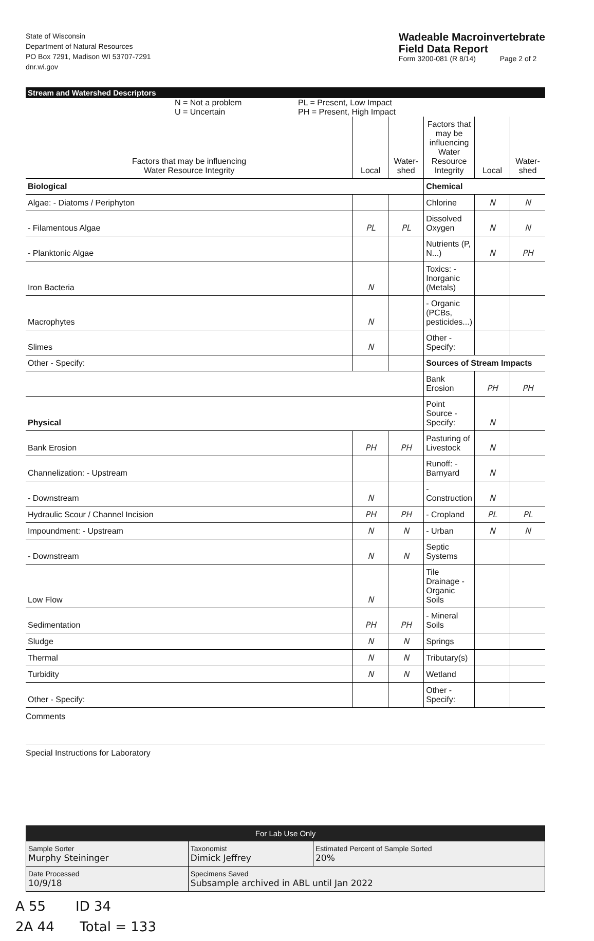State of Wisconsin
Department of Natural Resources
PO Box 7291, Madison WI 53707-7291
dnr.wi.gov
Wadeable Macroinvertebrate
Field Data Report
Form 3200-081 (R 8/14) Page 2 of 2
Stream and Watershed Descriptors
N = Not a problem
U = Uncertain
PL = Present, Low Impact
PH = Present, High Impact
| Factors that may be influencing Water Resource Integrity | Local | Water- shed | Factors that may be influencing Water Resource Integrity | Local | Water- shed |
| --- | --- | --- | --- | --- | --- |
| Biological | | | Chemical | | |
| Algae: - Diatoms / Periphyton | | | Chlorine | N | N |
| - Filamentous Algae | PL | PL | Dissolved Oxygen | N | N |
| - Planktonic Algae | | | Nutrients (P, N...) | N | PH |
| Iron Bacteria | N | | Toxics: - Inorganic (Metals) | | |
| Macrophytes | N | | - Organic (PCBs, pesticides...) | | |
| Slimes | N | | Other - Specify: | | |
| Other - Specify: | | | Sources of Stream Impacts | | |
| | | | Bank Erosion | PH | PH |
| Physical | | | Point Source - Specify: | N | |
| Bank Erosion | PH | PH | Pasturing of Livestock | N | |
| Channelization: - Upstream | | | Runoff: - Barnyard | N | |
| - Downstream | N | | - Construction | N | |
| Hydraulic Scour / Channel Incision | PH | PH | - Cropland | PL | PL |
| Impoundment: - Upstream | N | N | - Urban | N | N |
| - Downstream | N | N | Septic Systems | | |
| Low Flow | N | | Tile Drainage - Organic Soils | | |
| Sedimentation | PH | PH | - Mineral Soils | | |
| Sludge | N | N | Springs | | |
| Thermal | N | N | Tributary(s) | | |
| Turbidity | N | N | Wetland | | |
| Other - Specify: | | | Other - Specify: | | |
Comments
Special Instructions for Laboratory
| For Lab Use Only | | |
| Sample Sorter Murphy Steininger | Taxonomist Dimick Jeffrey | Estimated Percent of Sample Sorted 20% |
| Date Processed 10/9/18 | Specimens Saved Subsample archived in ABL until Jan 2022 | |
A 55 ID 34
2A 44 Total = 133